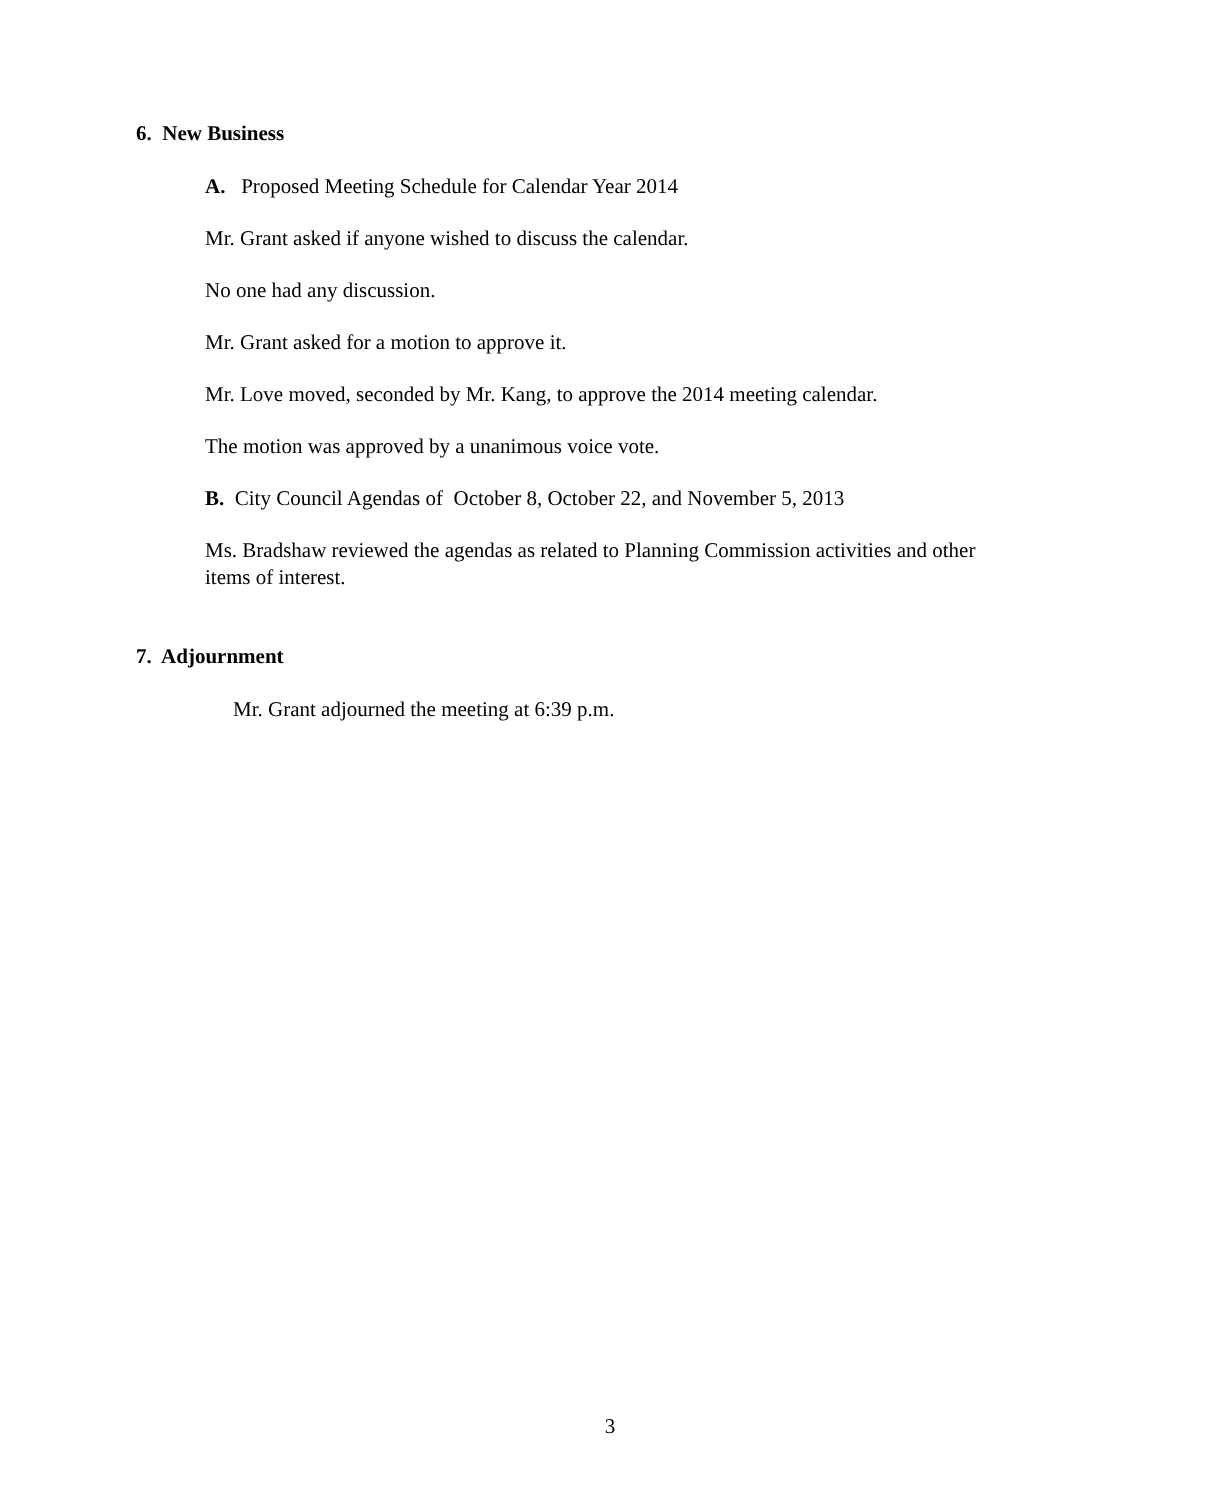6. New Business
A. Proposed Meeting Schedule for Calendar Year 2014
Mr. Grant asked if anyone wished to discuss the calendar.
No one had any discussion.
Mr. Grant asked for a motion to approve it.
Mr. Love moved, seconded by Mr. Kang, to approve the 2014 meeting calendar.
The motion was approved by a unanimous voice vote.
B. City Council Agendas of October 8, October 22, and November 5, 2013
Ms. Bradshaw reviewed the agendas as related to Planning Commission activities and other items of interest.
7. Adjournment
Mr. Grant adjourned the meeting at 6:39 p.m.
3